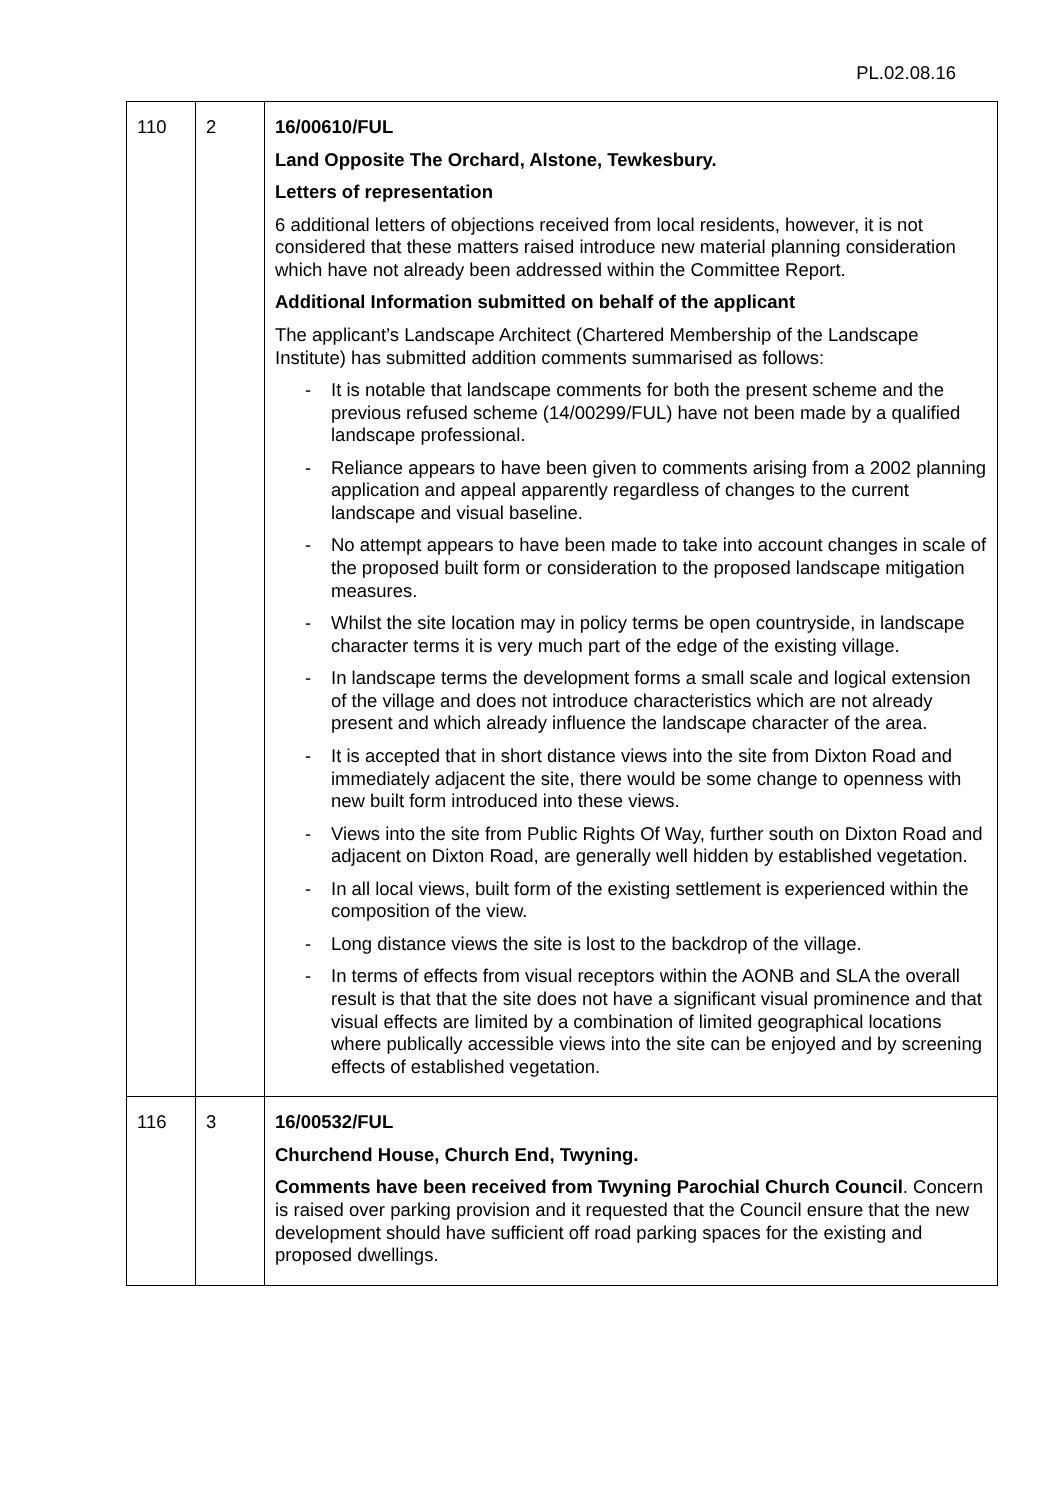PL.02.08.16
| 110 | 2 | 16/00610/FUL Land Opposite The Orchard, Alstone, Tewkesbury. Letters of representation 6 additional letters of objections received from local residents, however, it is not considered that these matters raised introduce new material planning consideration which have not already been addressed within the Committee Report. Additional Information submitted on behalf of the applicant The applicant’s Landscape Architect (Chartered Membership of the Landscape Institute) has submitted addition comments summarised as follows: - It is notable that landscape comments for both the present scheme and the previous refused scheme (14/00299/FUL) have not been made by a qualified landscape professional. - Reliance appears to have been given to comments arising from a 2002 planning application and appeal apparently regardless of changes to the current landscape and visual baseline. - No attempt appears to have been made to take into account changes in scale of the proposed built form or consideration to the proposed landscape mitigation measures. - Whilst the site location may in policy terms be open countryside, in landscape character terms it is very much part of the edge of the existing village. - In landscape terms the development forms a small scale and logical extension of the village and does not introduce characteristics which are not already present and which already influence the landscape character of the area. - It is accepted that in short distance views into the site from Dixton Road and immediately adjacent the site, there would be some change to openness with new built form introduced into these views. - Views into the site from Public Rights Of Way, further south on Dixton Road and adjacent on Dixton Road, are generally well hidden by established vegetation. - In all local views, built form of the existing settlement is experienced within the composition of the view. - Long distance views the site is lost to the backdrop of the village. - In terms of effects from visual receptors within the AONB and SLA the overall result is that that the site does not have a significant visual prominence and that visual effects are limited by a combination of limited geographical locations where publically accessible views into the site can be enjoyed and by screening effects of established vegetation. |
| 116 | 3 | 16/00532/FUL Churchend House, Church End, Twyning. Comments have been received from Twyning Parochial Church Council . Concern is raised over parking provision and it requested that the Council ensure that the new development should have sufficient off road parking spaces for the existing and proposed dwellings. |